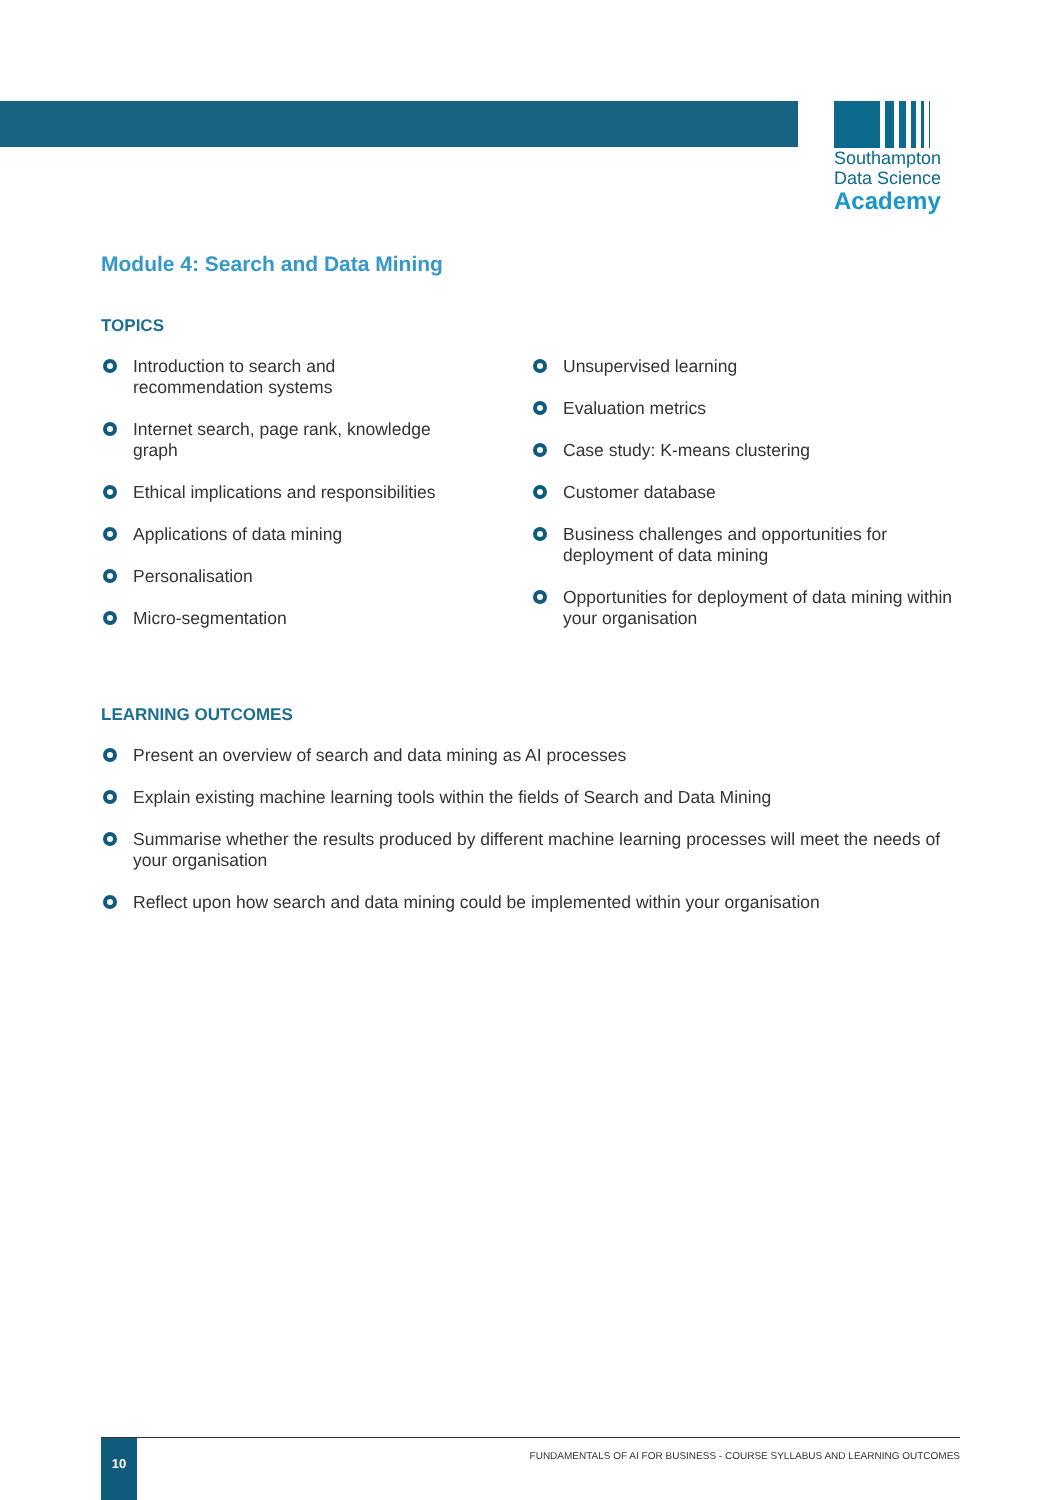Southampton
Data Science
Academy
Module 4: Search and Data Mining
TOPICS
Introduction to search and
recommendation systems
Internet search, page rank, knowledge
graph
Ethical implications and responsibilities
Applications of data mining
Personalisation
Micro-segmentation
Unsupervised learning
Evaluation metrics
Case study: K-means clustering
Customer database
Business challenges and opportunities for deployment of data mining
Opportunities for deployment of data mining within your organisation
LEARNING OUTCOMES
Present an overview of search and data mining as AI processes
Explain existing machine learning tools within the fields of Search and Data Mining
Summarise whether the results produced by different machine learning processes will meet the needs of your organisation
Reflect upon how search and data mining could be implemented within your organisation
10
FUNDAMENTALS OF AI FOR BUSINESS - COURSE SYLLABUS AND LEARNING OUTCOMES